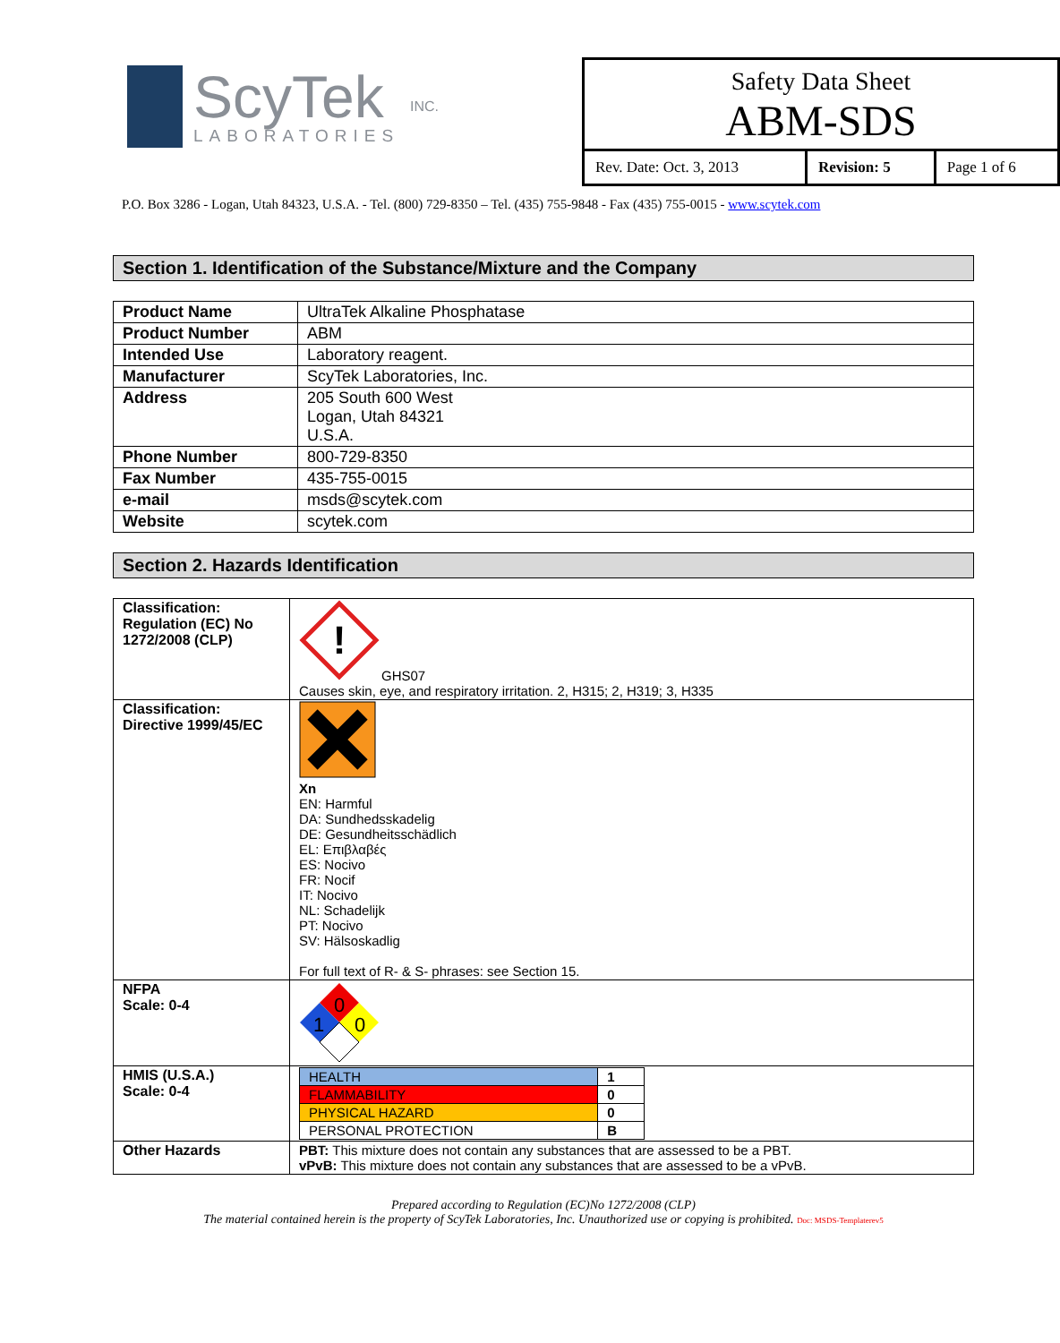ScyTek
LABORATORIES
INC.
Safety Data Sheet
ABM-SDS
| Rev. Date: Oct. 3, 2013 | Revision: 5 | Page 1 of 6 |
P.O. Box 3286 - Logan, Utah 84323, U.S.A. - Tel. (800) 729-8350 – Tel. (435) 755-9848 - Fax (435) 755-0015 - www.scytek.com
Section 1. Identification of the Substance/Mixture and the Company
| Product Name | UltraTek Alkaline Phosphatase |
| Product Number | ABM |
| Intended Use | Laboratory reagent. |
| Manufacturer | ScyTek Laboratories, Inc. |
| Address | 205 South 600 West Logan, Utah 84321 U.S.A. |
| Phone Number | 800-729-8350 |
| Fax Number | 435-755-0015 |
| e-mail | msds@scytek.com |
| Website | scytek.com |
Section 2. Hazards Identification
| Classification: Regulation (EC) No 1272/2008 (CLP) | ! GHS07 Causes skin, eye, and respiratory irritation. 2, H315; 2, H319; 3, H335 |
| Classification: Directive 1999/45/EC | Xn EN: Harmful DA: Sundhedsskadelig DE: Gesundheitsschädlich EL: Επιβλαβές ES: Nocivo FR: Nocif IT: Nocivo NL: Schadelijk PT: Nocivo SV: Hälsoskadlig For full text of R- & S- phrases: see Section 15. |
| NFPA Scale: 0-4 | 0 1 0 |
| HMIS (U.S.A.) Scale: 0-4 | / HEALTH / 1 / / FLAMMABILITY / 0 / / PHYSICAL HAZARD / 0 / / PERSONAL PROTECTION / B / |
| Other Hazards | PBT: This mixture does not contain any substances that are assessed to be a PBT. vPvB: This mixture does not contain any substances that are assessed to be a vPvB. |
Prepared according to Regulation (EC)No 1272/2008 (CLP)
The material contained herein is the property of ScyTek Laboratories, Inc. Unauthorized use or copying is prohibited. Doc: MSDS-Templaterev5